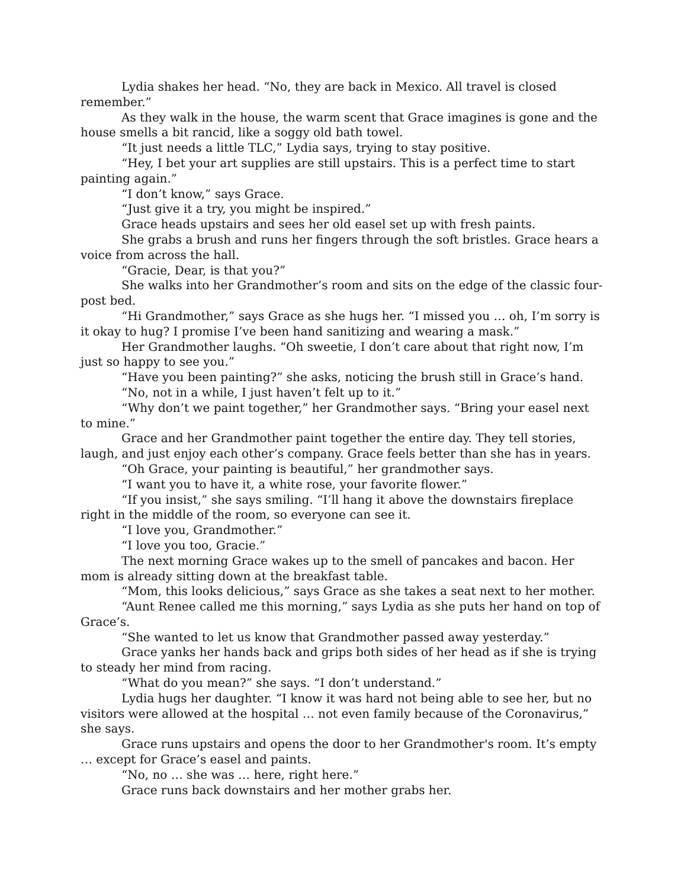Lydia shakes her head. “No, they are back in Mexico. All travel is closed remember.”
As they walk in the house, the warm scent that Grace imagines is gone and the house smells a bit rancid, like a soggy old bath towel.
“It just needs a little TLC,” Lydia says, trying to stay positive.
“Hey, I bet your art supplies are still upstairs. This is a perfect time to start painting again.”
“I don’t know,” says Grace.
“Just give it a try, you might be inspired.”
Grace heads upstairs and sees her old easel set up with fresh paints.
She grabs a brush and runs her fingers through the soft bristles. Grace hears a voice from across the hall.
“Gracie, Dear, is that you?”
She walks into her Grandmother’s room and sits on the edge of the classic four-post bed.
“Hi Grandmother,” says Grace as she hugs her. “I missed you … oh, I’m sorry is it okay to hug? I promise I’ve been hand sanitizing and wearing a mask.”
Her Grandmother laughs. “Oh sweetie, I don’t care about that right now, I’m just so happy to see you.”
“Have you been painting?” she asks, noticing the brush still in Grace’s hand.
“No, not in a while, I just haven’t felt up to it.”
“Why don’t we paint together,” her Grandmother says. “Bring your easel next to mine.”
Grace and her Grandmother paint together the entire day. They tell stories, laugh, and just enjoy each other’s company. Grace feels better than she has in years.
“Oh Grace, your painting is beautiful,” her grandmother says.
“I want you to have it, a white rose, your favorite flower.”
“If you insist,” she says smiling. “I’ll hang it above the downstairs fireplace right in the middle of the room, so everyone can see it.
“I love you, Grandmother.”
“I love you too, Gracie.”
The next morning Grace wakes up to the smell of pancakes and bacon. Her mom is already sitting down at the breakfast table.
“Mom, this looks delicious,” says Grace as she takes a seat next to her mother.
“Aunt Renee called me this morning,” says Lydia as she puts her hand on top of Grace’s.
“She wanted to let us know that Grandmother passed away yesterday.”
Grace yanks her hands back and grips both sides of her head as if she is trying to steady her mind from racing.
“What do you mean?” she says. “I don’t understand.”
Lydia hugs her daughter. “I know it was hard not being able to see her, but no visitors were allowed at the hospital … not even family because of the Coronavirus,” she says.
Grace runs upstairs and opens the door to her Grandmother's room. It’s empty … except for Grace’s easel and paints.
“No, no … she was … here, right here.”
Grace runs back downstairs and her mother grabs her.